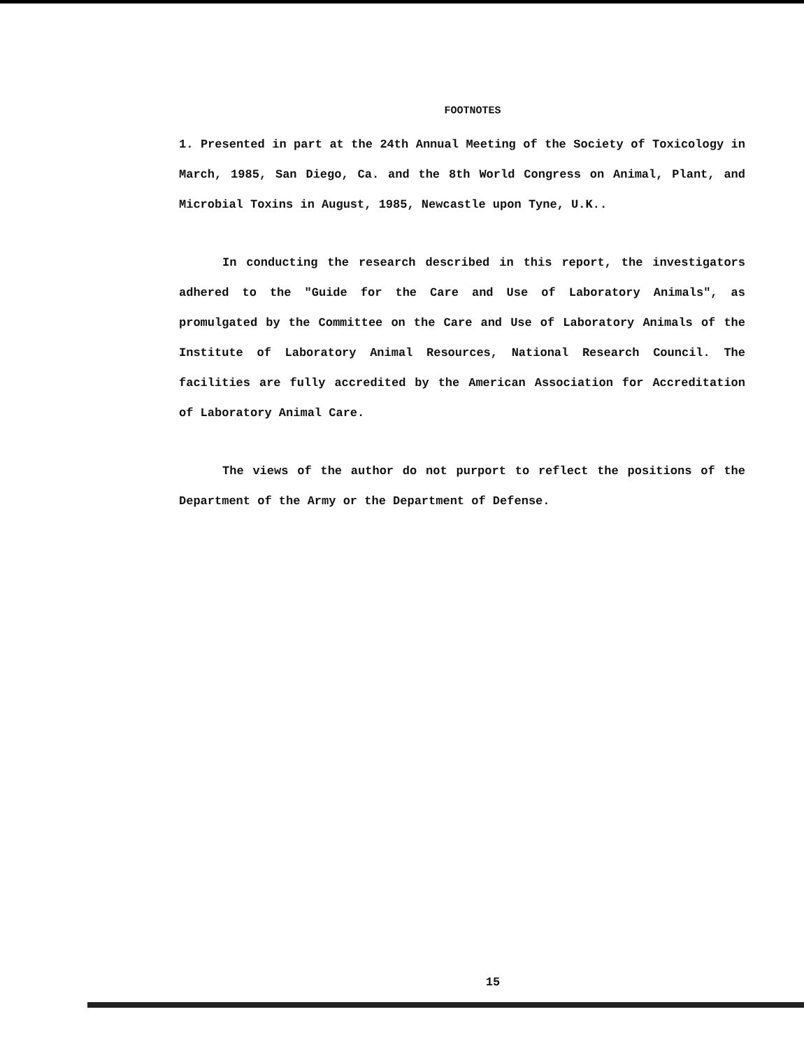FOOTNOTES
1. Presented in part at the 24th Annual Meeting of the Society of Toxicology in March, 1985, San Diego, Ca. and the 8th World Congress on Animal, Plant, and Microbial Toxins in August, 1985, Newcastle upon Tyne, U.K..
In conducting the research described in this report, the investigators adhered to the "Guide for the Care and Use of Laboratory Animals", as promulgated by the Committee on the Care and Use of Laboratory Animals of the Institute of Laboratory Animal Resources, National Research Council. The facilities are fully accredited by the American Association for Accreditation of Laboratory Animal Care.
The views of the author do not purport to reflect the positions of the Department of the Army or the Department of Defense.
15